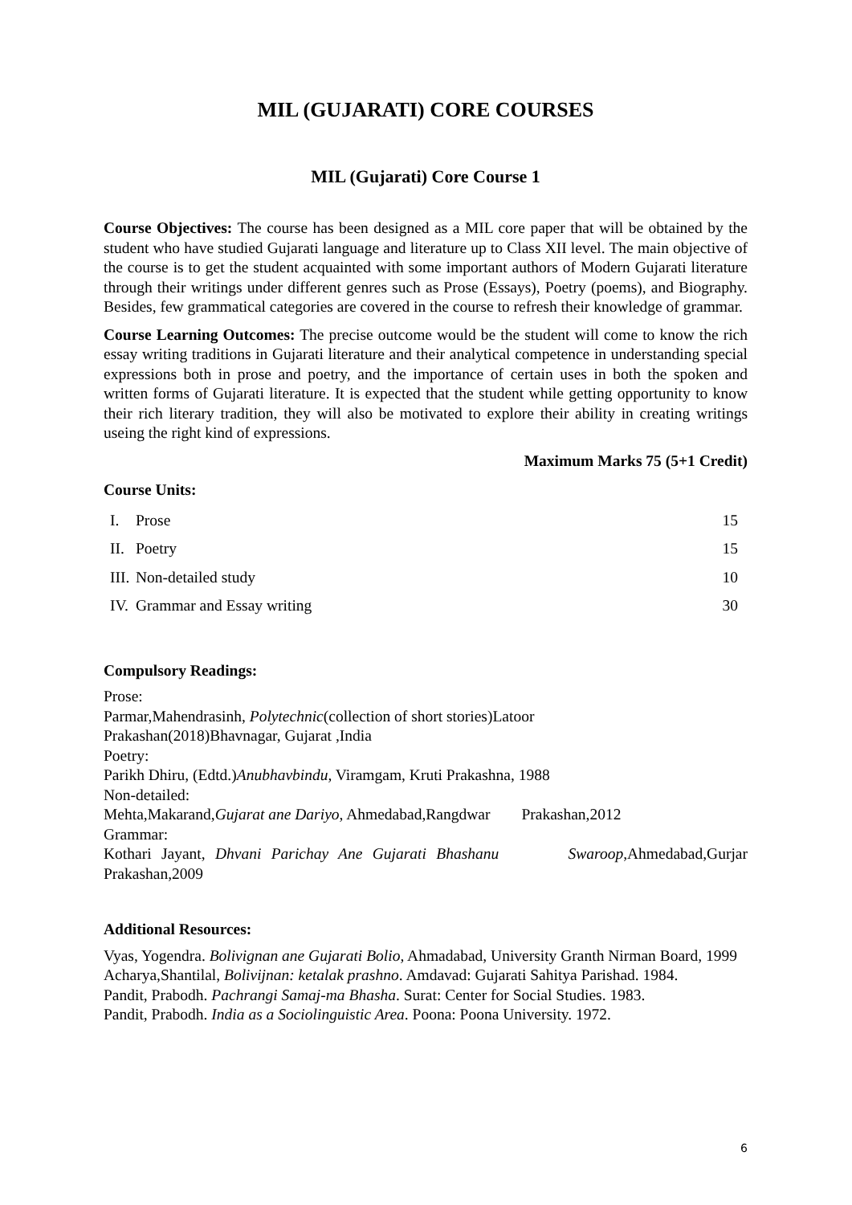MIL (GUJARATI) CORE COURSES
MIL (Gujarati) Core Course 1
Course Objectives: The course has been designed as a MIL core paper that will be obtained by the student who have studied Gujarati language and literature up to Class XII level. The main objective of the course is to get the student acquainted with some important authors of Modern Gujarati literature through their writings under different genres such as Prose (Essays), Poetry (poems), and Biography. Besides, few grammatical categories are covered in the course to refresh their knowledge of grammar.
Course Learning Outcomes: The precise outcome would be the student will come to know the rich essay writing traditions in Gujarati literature and their analytical competence in understanding special expressions both in prose and poetry, and the importance of certain uses in both the spoken and written forms of Gujarati literature. It is expected that the student while getting opportunity to know their rich literary tradition, they will also be motivated to explore their ability in creating writings useing the right kind of expressions.
Maximum Marks 75 (5+1 Credit)
Course Units:
| I. | Prose | 15 |
| II. | Poetry | 15 |
| III. | Non-detailed study | 10 |
| IV. | Grammar and Essay writing | 30 |
Compulsory Readings:
Prose:
Parmar,Mahendrasinh, Polytechnic(collection of short stories)Latoor
Prakashan(2018)Bhavnagar, Gujarat ,India
Poetry:
Parikh Dhiru, (Edtd.)Anubhavbindu, Viramgam, Kruti Prakashna, 1988
Non-detailed:
Mehta,Makarand,Gujarat ane Dariyo, Ahmedabad,Rangdwar Prakashan,2012
Grammar:
Kothari Jayant, Dhvani Parichay Ane Gujarati Bhashanu Swaroop,Ahmedabad,Gurjar Prakashan,2009
Additional Resources:
Vyas, Yogendra. Bolivignan ane Gujarati Bolio, Ahmadabad, University Granth Nirman Board, 1999
Acharya,Shantilal, Bolivijnan: ketalak prashno. Amdavad: Gujarati Sahitya Parishad. 1984.
Pandit, Prabodh. Pachrangi Samaj-ma Bhasha. Surat: Center for Social Studies. 1983.
Pandit, Prabodh. India as a Sociolinguistic Area. Poona: Poona University. 1972.
6